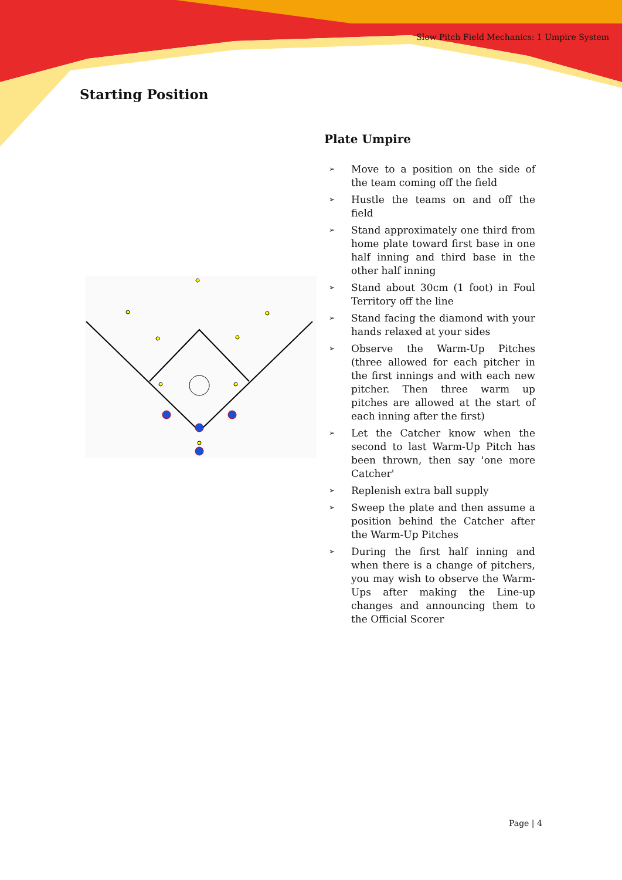Slow Pitch Field Mechanics: 1 Umpire System
Starting Position
Plate Umpire
➢ Move to a position on the side of the team coming off the field
➢ Hustle the teams on and off the field
➢ Stand approximately one third from home plate toward first base in one half inning and third base in the other half inning
➢ Stand about 30cm (1 foot) in Foul Territory off the line
➢ Stand facing the diamond with your hands relaxed at your sides
➢ Observe the Warm-Up Pitches (three allowed for each pitcher in the first innings and with each new pitcher. Then three warm up pitches are allowed at the start of each inning after the first)
➢ Let the Catcher know when the second to last Warm-Up Pitch has been thrown, then say 'one more Catcher'
➢ Replenish extra ball supply
➢ Sweep the plate and then assume a position behind the Catcher after the Warm-Up Pitches
➢ During the first half inning and when there is a change of pitchers, you may wish to observe the Warm-Ups after making the Line-up changes and announcing them to the Official Scorer
Page | 4